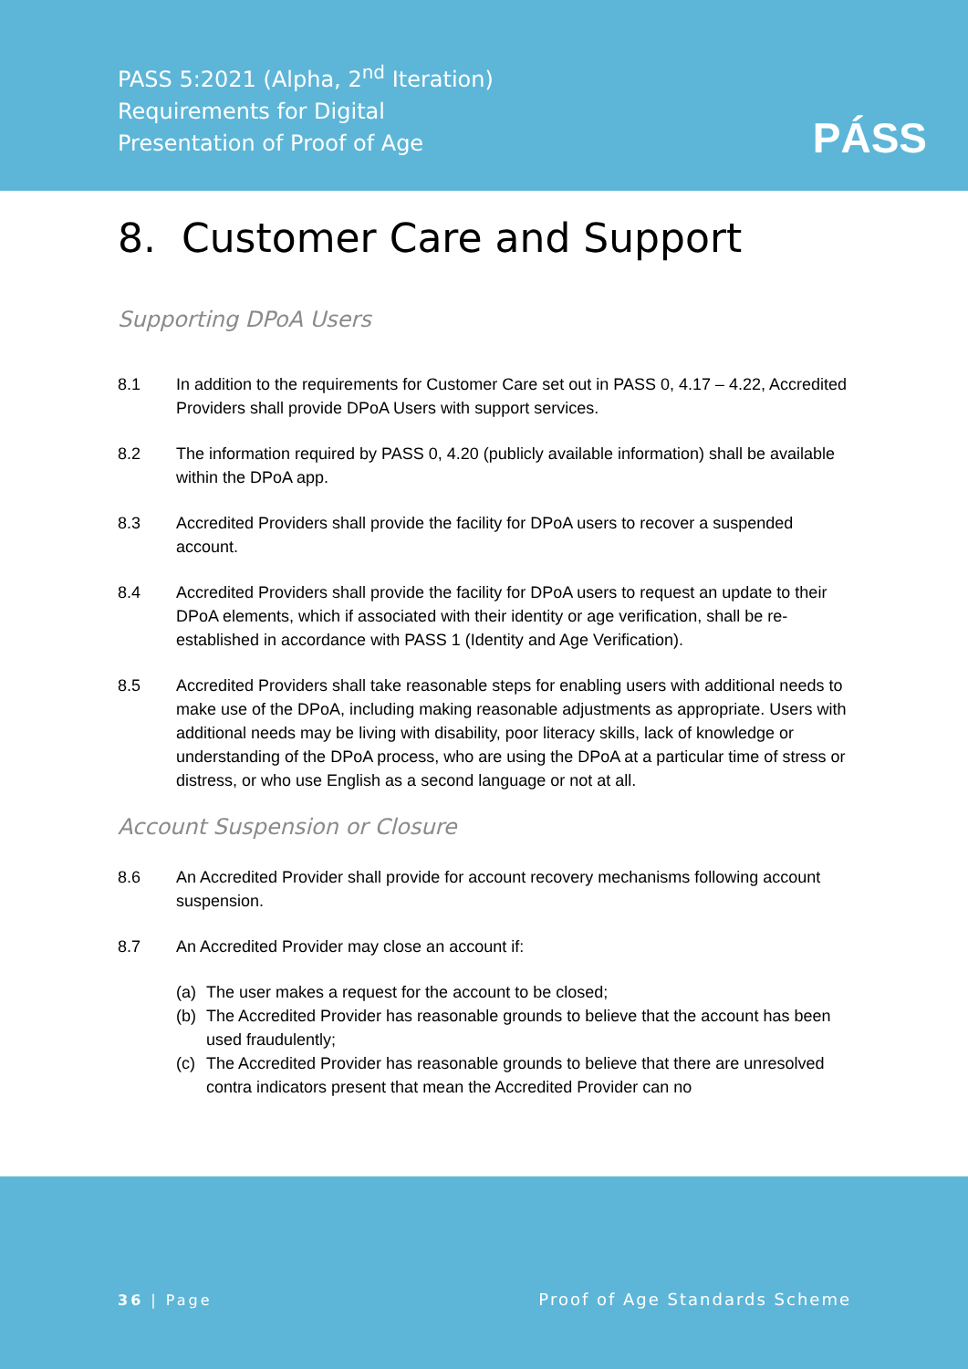PASS 5:2021 (Alpha, 2<sup>nd</sup> Iteration)
Requirements for Digital
Presentation of Proof of Age
PÁSS
8. Customer Care and Support
Supporting DPoA Users
8.1 In addition to the requirements for Customer Care set out in PASS 0, 4.17 – 4.22, Accredited Providers shall provide DPoA Users with support services.
8.2 The information required by PASS 0, 4.20 (publicly available information) shall be available within the DPoA app.
8.3 Accredited Providers shall provide the facility for DPoA users to recover a suspended account.
8.4 Accredited Providers shall provide the facility for DPoA users to request an update to their DPoA elements, which if associated with their identity or age verification, shall be re-established in accordance with PASS 1 (Identity and Age Verification).
8.5 Accredited Providers shall take reasonable steps for enabling users with additional needs to make use of the DPoA, including making reasonable adjustments as appropriate. Users with additional needs may be living with disability, poor literacy skills, lack of knowledge or understanding of the DPoA process, who are using the DPoA at a particular time of stress or distress, or who use English as a second language or not at all.
Account Suspension or Closure
8.6 An Accredited Provider shall provide for account recovery mechanisms following account suspension.
8.7 An Accredited Provider may close an account if:
(a) The user makes a request for the account to be closed;
(b) The Accredited Provider has reasonable grounds to believe that the account has been used fraudulently;
(c) The Accredited Provider has reasonable grounds to believe that there are unresolved contra indicators present that mean the Accredited Provider can no
36 | Page Proof of Age Standards Scheme